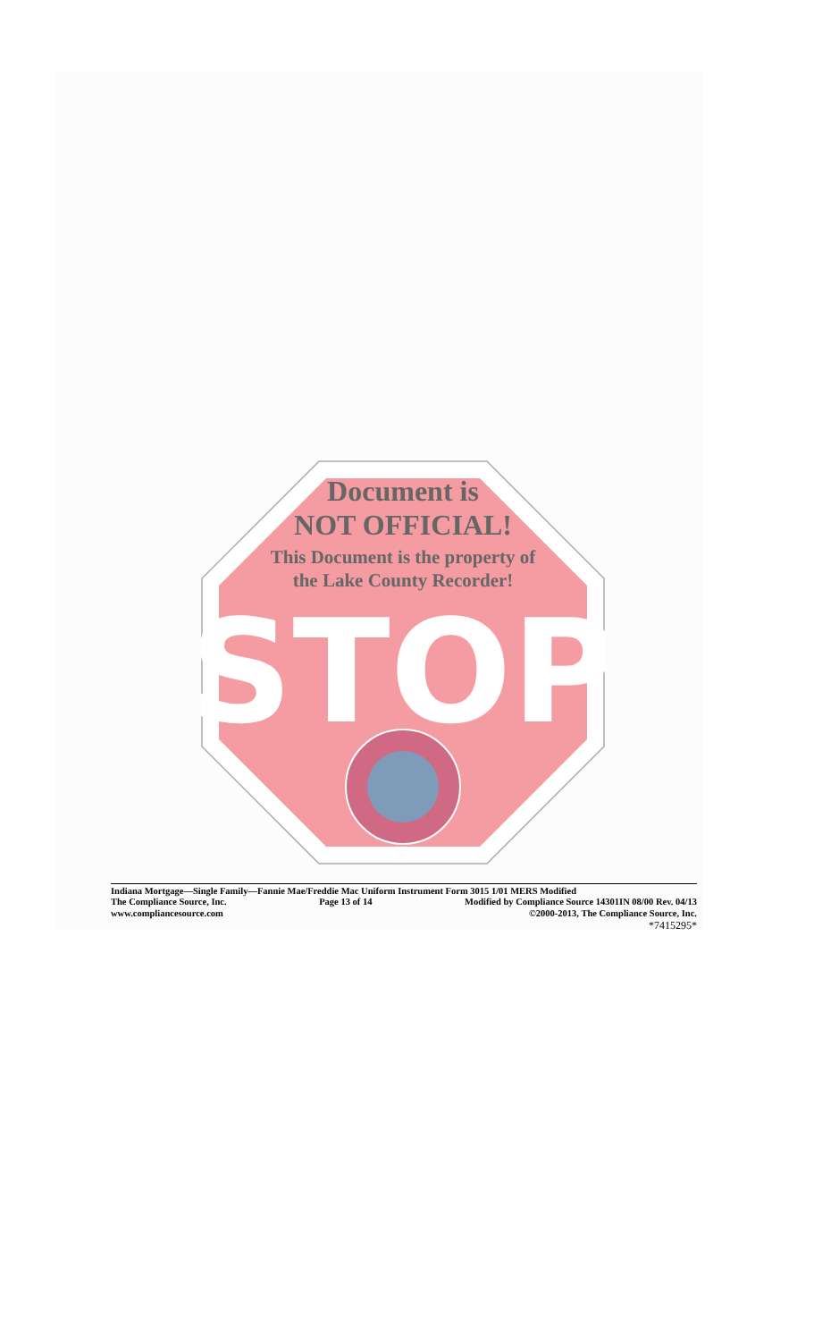STOP
Document is
NOT OFFICIAL!
This Document is the property of
the Lake County Recorder!
Indiana Mortgage—Single Family—Fannie Mae/Freddie Mac Uniform Instrument Form 3015 1/01 MERS Modified
The Compliance Source, Inc. Page 13 of 14 Modified by Compliance Source 14301IN 08/00 Rev. 04/13
www.compliancesource.com ©2000-2013, The Compliance Source, Inc.
*7415295*